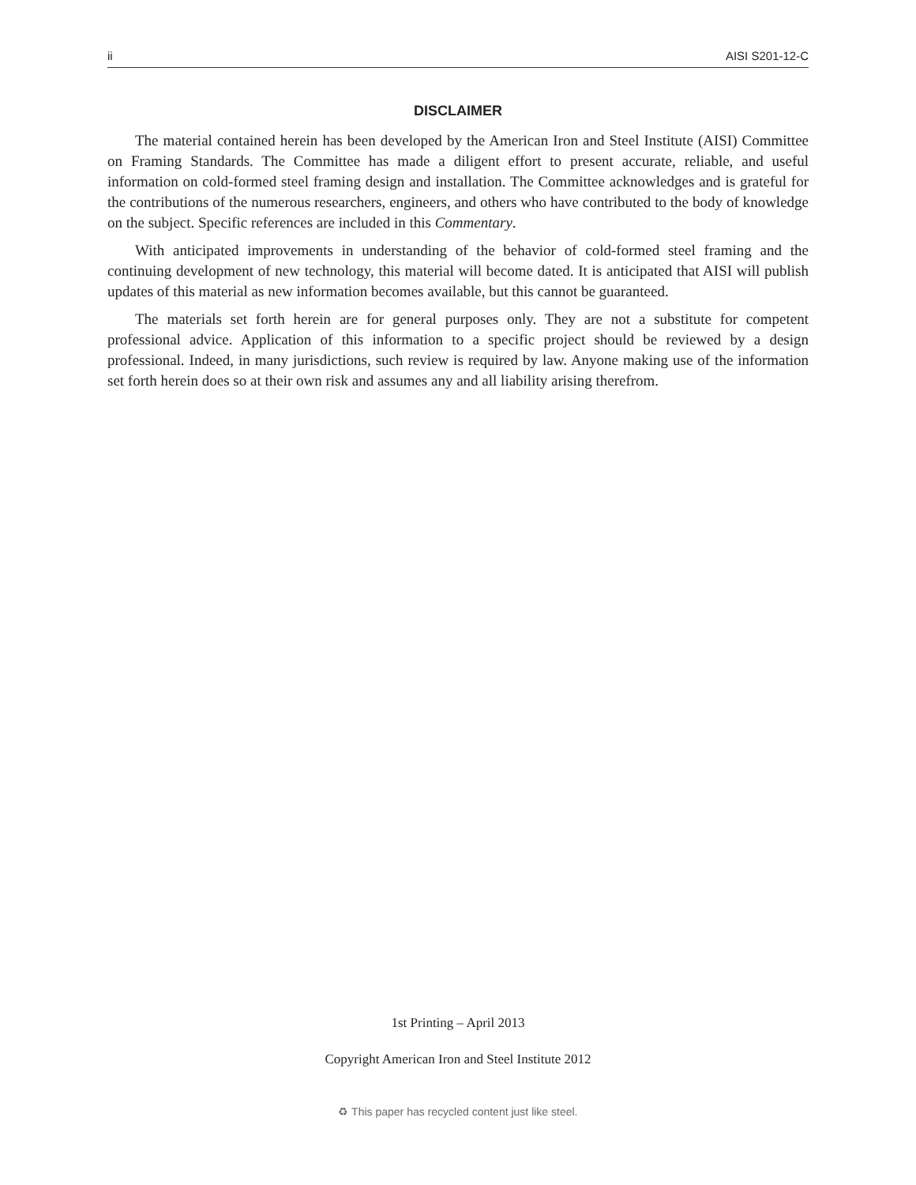ii AISI S201-12-C
DISCLAIMER
The material contained herein has been developed by the American Iron and Steel Institute (AISI) Committee on Framing Standards. The Committee has made a diligent effort to present accurate, reliable, and useful information on cold-formed steel framing design and installation. The Committee acknowledges and is grateful for the contributions of the numerous researchers, engineers, and others who have contributed to the body of knowledge on the subject. Specific references are included in this Commentary.
With anticipated improvements in understanding of the behavior of cold-formed steel framing and the continuing development of new technology, this material will become dated. It is anticipated that AISI will publish updates of this material as new information becomes available, but this cannot be guaranteed.
The materials set forth herein are for general purposes only. They are not a substitute for competent professional advice. Application of this information to a specific project should be reviewed by a design professional. Indeed, in many jurisdictions, such review is required by law. Anyone making use of the information set forth herein does so at their own risk and assumes any and all liability arising therefrom.
1st Printing – April 2013
Copyright American Iron and Steel Institute 2012
♻ This paper has recycled content just like steel.